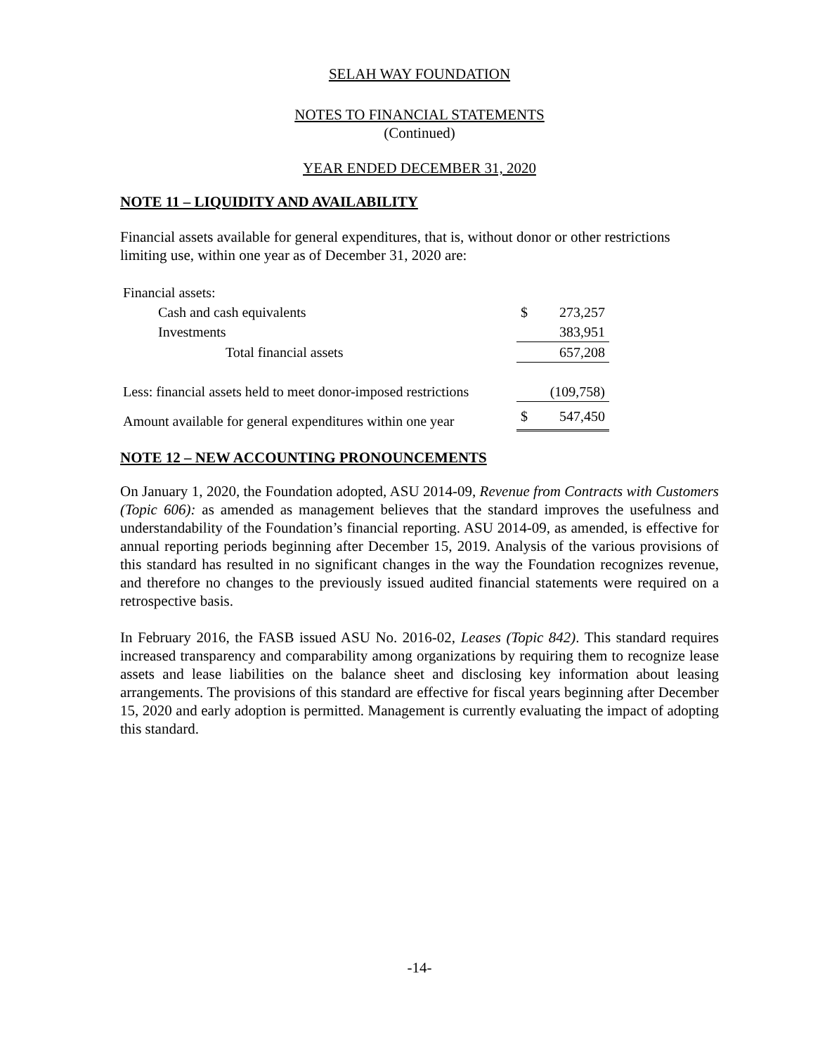SELAH WAY FOUNDATION
NOTES TO FINANCIAL STATEMENTS
(Continued)
YEAR ENDED DECEMBER 31, 2020
NOTE 11 – LIQUIDITY AND AVAILABILITY
Financial assets available for general expenditures, that is, without donor or other restrictions limiting use, within one year as of December 31, 2020 are:
| Financial assets: | | |
| Cash and cash equivalents | $ | 273,257 |
| Investments | | 383,951 |
| Total financial assets | | 657,208 |
| Less: financial assets held to meet donor-imposed restrictions | | (109,758) |
| Amount available for general expenditures within one year | $ | 547,450 |
NOTE 12 – NEW ACCOUNTING PRONOUNCEMENTS
On January 1, 2020, the Foundation adopted, ASU 2014-09, Revenue from Contracts with Customers (Topic 606): as amended as management believes that the standard improves the usefulness and understandability of the Foundation’s financial reporting. ASU 2014-09, as amended, is effective for annual reporting periods beginning after December 15, 2019. Analysis of the various provisions of this standard has resulted in no significant changes in the way the Foundation recognizes revenue, and therefore no changes to the previously issued audited financial statements were required on a retrospective basis.
In February 2016, the FASB issued ASU No. 2016-02, Leases (Topic 842). This standard requires increased transparency and comparability among organizations by requiring them to recognize lease assets and lease liabilities on the balance sheet and disclosing key information about leasing arrangements. The provisions of this standard are effective for fiscal years beginning after December 15, 2020 and early adoption is permitted. Management is currently evaluating the impact of adopting this standard.
-14-